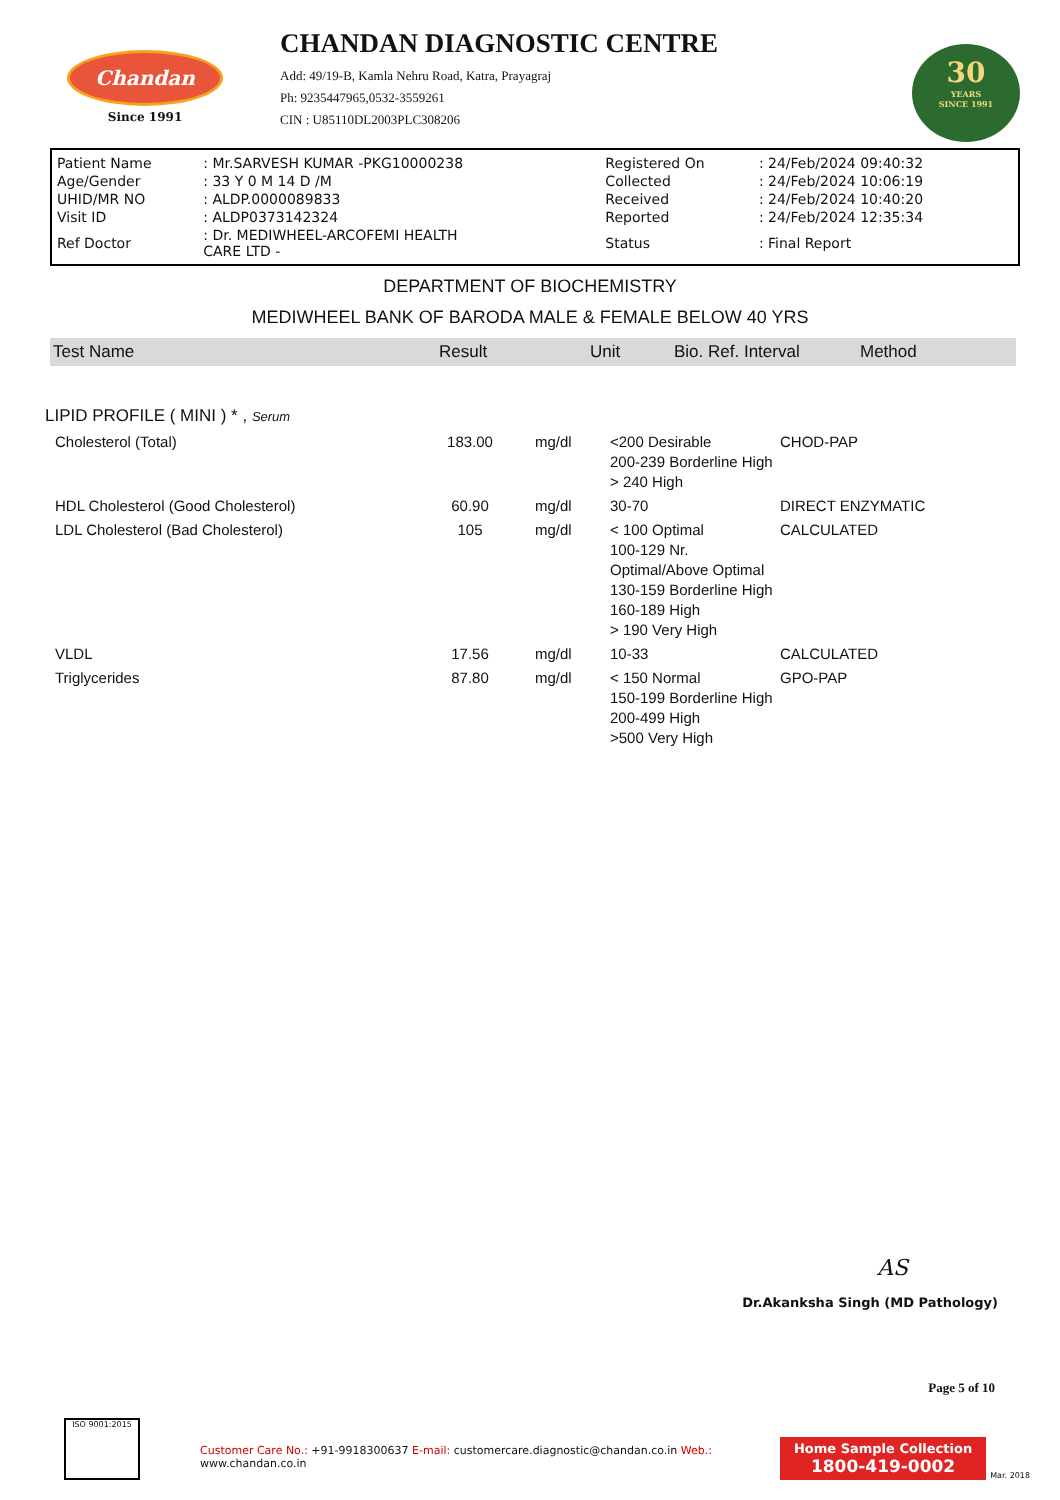Chandan
Since 1991
CHANDAN DIAGNOSTIC CENTRE
Add: 49/19-B, Kamla Nehru Road, Katra, Prayagraj
Ph: 9235447965,0532-3559261
CIN : U85110DL2003PLC308206
30
YEARS
SINCE 1991
| Patient Name | : Mr.SARVESH KUMAR -PKG10000238 | Registered On | : 24/Feb/2024 09:40:32 |
| Age/Gender | : 33 Y 0 M 14 D /M | Collected | : 24/Feb/2024 10:06:19 |
| UHID/MR NO | : ALDP.0000089833 | Received | : 24/Feb/2024 10:40:20 |
| Visit ID | : ALDP0373142324 | Reported | : 24/Feb/2024 12:35:34 |
| Ref Doctor | : Dr. MEDIWHEEL-ARCOFEMI HEALTH CARE LTD - | Status | : Final Report |
DEPARTMENT OF BIOCHEMISTRY
MEDIWHEEL BANK OF BARODA MALE & FEMALE BELOW 40 YRS
| Test Name | Result | Unit | Bio. Ref. Interval | Method |
| --- | --- | --- | --- | --- |
LIPID PROFILE ( MINI ) * , Serum
| Cholesterol (Total) | 183.00 | mg/dl | <200 Desirable 200-239 Borderline High > 240 High | CHOD-PAP |
| HDL Cholesterol (Good Cholesterol) | 60.90 | mg/dl | 30-70 | DIRECT ENZYMATIC |
| LDL Cholesterol (Bad Cholesterol) | 105 | mg/dl | < 100 Optimal 100-129 Nr. Optimal/Above Optimal 130-159 Borderline High 160-189 High > 190 Very High | CALCULATED |
| VLDL | 17.56 | mg/dl | 10-33 | CALCULATED |
| Triglycerides | 87.80 | mg/dl | < 150 Normal 150-199 Borderline High 200-499 High >500 Very High | GPO-PAP |
AS
Dr.Akanksha Singh (MD Pathology)
Page 5 of 10
ISO 9001:2015
Customer Care No.: +91-9918300637 E-mail: customercare.diagnostic@chandan.co.in Web.: www.chandan.co.in
Home Sample Collection
1800-419-0002
Mar. 2018